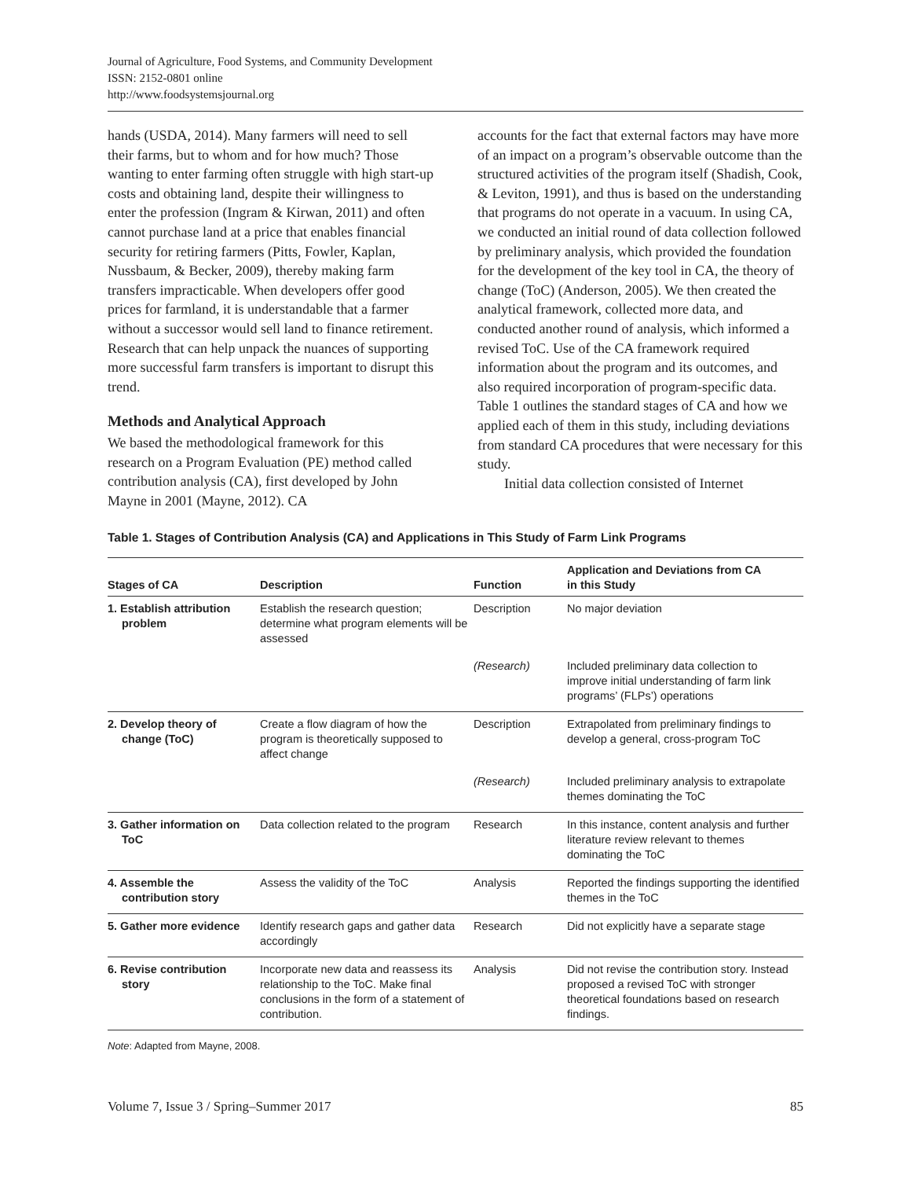Journal of Agriculture, Food Systems, and Community Development
ISSN: 2152-0801 online
http://www.foodsystemsjournal.org
hands (USDA, 2014). Many farmers will need to sell their farms, but to whom and for how much? Those wanting to enter farming often struggle with high start-up costs and obtaining land, despite their willingness to enter the profession (Ingram & Kirwan, 2011) and often cannot purchase land at a price that enables financial security for retiring farmers (Pitts, Fowler, Kaplan, Nussbaum, & Becker, 2009), thereby making farm transfers impracticable. When developers offer good prices for farmland, it is understandable that a farmer without a successor would sell land to finance retirement. Research that can help unpack the nuances of supporting more successful farm transfers is important to disrupt this trend.
Methods and Analytical Approach
We based the methodological framework for this research on a Program Evaluation (PE) method called contribution analysis (CA), first developed by John Mayne in 2001 (Mayne, 2012). CA
accounts for the fact that external factors may have more of an impact on a program’s observable outcome than the structured activities of the program itself (Shadish, Cook, & Leviton, 1991), and thus is based on the understanding that programs do not operate in a vacuum. In using CA, we conducted an initial round of data collection followed by preliminary analysis, which provided the foundation for the development of the key tool in CA, the theory of change (ToC) (Anderson, 2005). We then created the analytical framework, collected more data, and conducted another round of analysis, which informed a revised ToC. Use of the CA framework required information about the program and its outcomes, and also required incorporation of program-specific data. Table 1 outlines the standard stages of CA and how we applied each of them in this study, including deviations from standard CA procedures that were necessary for this study.
Initial data collection consisted of Internet
Table 1. Stages of Contribution Analysis (CA) and Applications in This Study of Farm Link Programs
| Stages of CA | Description | Function | Application and Deviations from CA in this Study |
| --- | --- | --- | --- |
| 1. Establish attribution problem | Establish the research question; determine what program elements will be assessed | Description | No major deviation |
| | | (Research) | Included preliminary data collection to improve initial understanding of farm link programs’ (FLPs’) operations |
| 2. Develop theory of change (ToC) | Create a flow diagram of how the program is theoretically supposed to affect change | Description | Extrapolated from preliminary findings to develop a general, cross-program ToC |
| | | (Research) | Included preliminary analysis to extrapolate themes dominating the ToC |
| 3. Gather information on ToC | Data collection related to the program | Research | In this instance, content analysis and further literature review relevant to themes dominating the ToC |
| 4. Assemble the contribution story | Assess the validity of the ToC | Analysis | Reported the findings supporting the identified themes in the ToC |
| 5. Gather more evidence | Identify research gaps and gather data accordingly | Research | Did not explicitly have a separate stage |
| 6. Revise contribution story | Incorporate new data and reassess its relationship to the ToC. Make final conclusions in the form of a statement of contribution. | Analysis | Did not revise the contribution story. Instead proposed a revised ToC with stronger theoretical foundations based on research findings. |
Note: Adapted from Mayne, 2008.
Volume 7, Issue 3 / Spring–Summer 2017 85